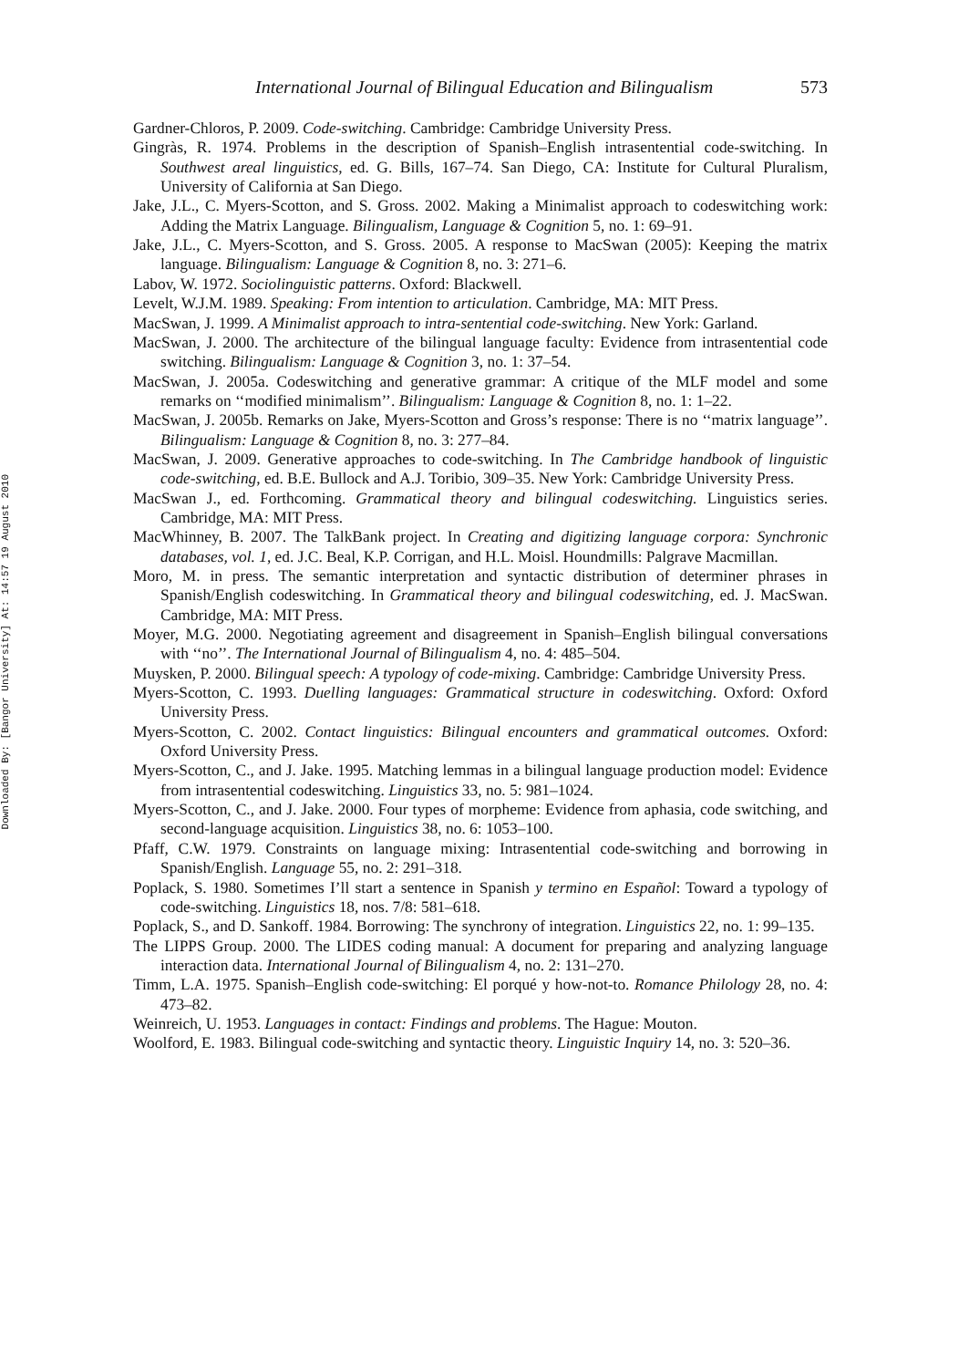Downloaded By: [Bangor University] At: 14:57 19 August 2010
International Journal of Bilingual Education and Bilingualism 573
Gardner-Chloros, P. 2009. Code-switching. Cambridge: Cambridge University Press.
Gingràs, R. 1974. Problems in the description of Spanish–English intrasentential code-switching. In Southwest areal linguistics, ed. G. Bills, 167–74. San Diego, CA: Institute for Cultural Pluralism, University of California at San Diego.
Jake, J.L., C. Myers-Scotton, and S. Gross. 2002. Making a Minimalist approach to codeswitching work: Adding the Matrix Language. Bilingualism, Language & Cognition 5, no. 1: 69–91.
Jake, J.L., C. Myers-Scotton, and S. Gross. 2005. A response to MacSwan (2005): Keeping the matrix language. Bilingualism: Language & Cognition 8, no. 3: 271–6.
Labov, W. 1972. Sociolinguistic patterns. Oxford: Blackwell.
Levelt, W.J.M. 1989. Speaking: From intention to articulation. Cambridge, MA: MIT Press.
MacSwan, J. 1999. A Minimalist approach to intra-sentential code-switching. New York: Garland.
MacSwan, J. 2000. The architecture of the bilingual language faculty: Evidence from intrasentential code switching. Bilingualism: Language & Cognition 3, no. 1: 37–54.
MacSwan, J. 2005a. Codeswitching and generative grammar: A critique of the MLF model and some remarks on ‘‘modified minimalism’’. Bilingualism: Language & Cognition 8, no. 1: 1–22.
MacSwan, J. 2005b. Remarks on Jake, Myers-Scotton and Gross’s response: There is no ‘‘matrix language’’. Bilingualism: Language & Cognition 8, no. 3: 277–84.
MacSwan, J. 2009. Generative approaches to code-switching. In The Cambridge handbook of linguistic code-switching, ed. B.E. Bullock and A.J. Toribio, 309–35. New York: Cambridge University Press.
MacSwan J., ed. Forthcoming. Grammatical theory and bilingual codeswitching. Linguistics series. Cambridge, MA: MIT Press.
MacWhinney, B. 2007. The TalkBank project. In Creating and digitizing language corpora: Synchronic databases, vol. 1, ed. J.C. Beal, K.P. Corrigan, and H.L. Moisl. Houndmills: Palgrave Macmillan.
Moro, M. in press. The semantic interpretation and syntactic distribution of determiner phrases in Spanish/English codeswitching. In Grammatical theory and bilingual codeswitching, ed. J. MacSwan. Cambridge, MA: MIT Press.
Moyer, M.G. 2000. Negotiating agreement and disagreement in Spanish–English bilingual conversations with ‘‘no’’. The International Journal of Bilingualism 4, no. 4: 485–504.
Muysken, P. 2000. Bilingual speech: A typology of code-mixing. Cambridge: Cambridge University Press.
Myers-Scotton, C. 1993. Duelling languages: Grammatical structure in codeswitching. Oxford: Oxford University Press.
Myers-Scotton, C. 2002. Contact linguistics: Bilingual encounters and grammatical outcomes. Oxford: Oxford University Press.
Myers-Scotton, C., and J. Jake. 1995. Matching lemmas in a bilingual language production model: Evidence from intrasentential codeswitching. Linguistics 33, no. 5: 981–1024.
Myers-Scotton, C., and J. Jake. 2000. Four types of morpheme: Evidence from aphasia, code switching, and second-language acquisition. Linguistics 38, no. 6: 1053–100.
Pfaff, C.W. 1979. Constraints on language mixing: Intrasentential code-switching and borrowing in Spanish/English. Language 55, no. 2: 291–318.
Poplack, S. 1980. Sometimes I’ll start a sentence in Spanish y termino en Español: Toward a typology of code-switching. Linguistics 18, nos. 7/8: 581–618.
Poplack, S., and D. Sankoff. 1984. Borrowing: The synchrony of integration. Linguistics 22, no. 1: 99–135.
The LIPPS Group. 2000. The LIDES coding manual: A document for preparing and analyzing language interaction data. International Journal of Bilingualism 4, no. 2: 131–270.
Timm, L.A. 1975. Spanish–English code-switching: El porqué y how-not-to. Romance Philology 28, no. 4: 473–82.
Weinreich, U. 1953. Languages in contact: Findings and problems. The Hague: Mouton.
Woolford, E. 1983. Bilingual code-switching and syntactic theory. Linguistic Inquiry 14, no. 3: 520–36.